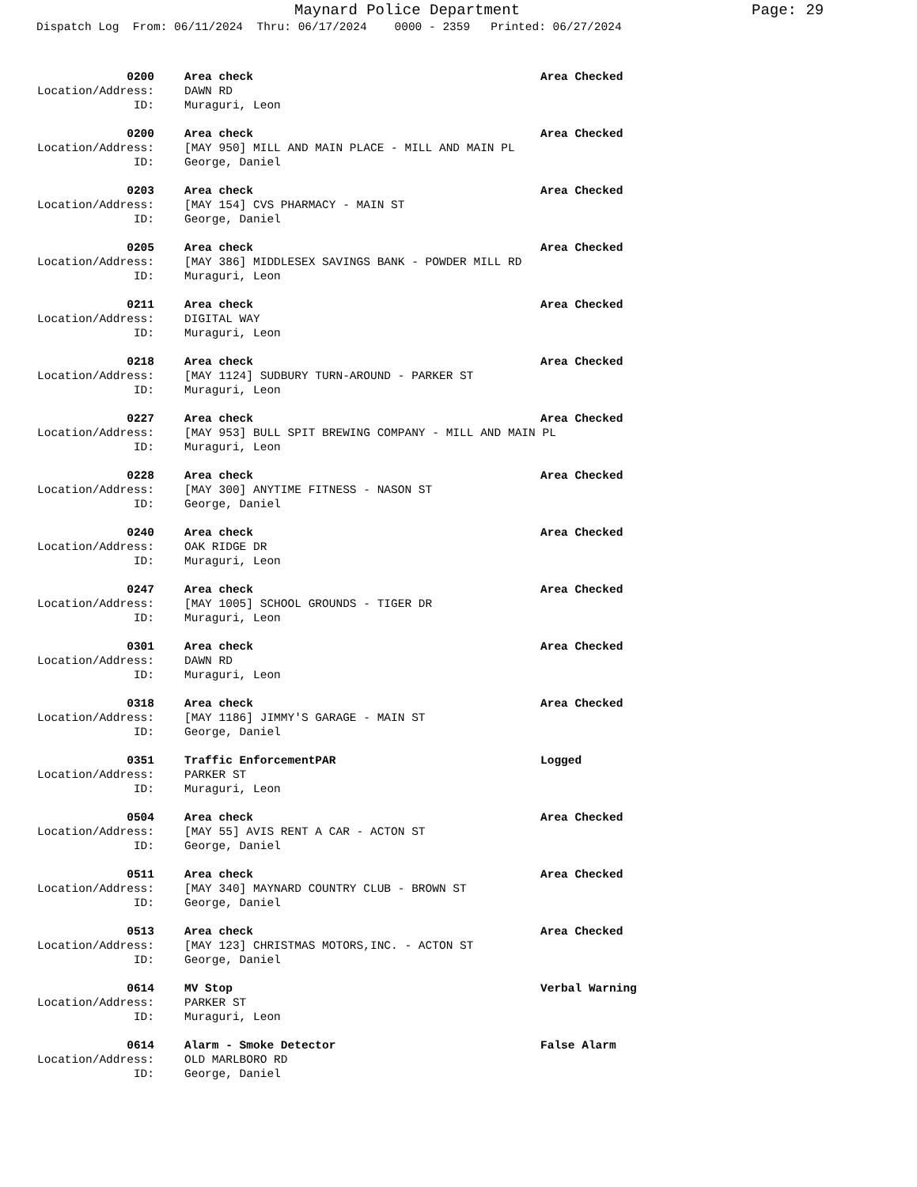Maynard Police Department Page: 29
Dispatch Log From: 06/11/2024 Thru: 06/17/2024 0000 - 2359 Printed: 06/27/2024
0200 Area check Area Checked
Location/Address: DAWN RD
ID: Muraguri, Leon
0200 Area check Area Checked
Location/Address: [MAY 950] MILL AND MAIN PLACE - MILL AND MAIN PL
ID: George, Daniel
0203 Area check Area Checked
Location/Address: [MAY 154] CVS PHARMACY - MAIN ST
ID: George, Daniel
0205 Area check Area Checked
Location/Address: [MAY 386] MIDDLESEX SAVINGS BANK - POWDER MILL RD
ID: Muraguri, Leon
0211 Area check Area Checked
Location/Address: DIGITAL WAY
ID: Muraguri, Leon
0218 Area check Area Checked
Location/Address: [MAY 1124] SUDBURY TURN-AROUND - PARKER ST
ID: Muraguri, Leon
0227 Area check Area Checked
Location/Address: [MAY 953] BULL SPIT BREWING COMPANY - MILL AND MAIN PL
ID: Muraguri, Leon
0228 Area check Area Checked
Location/Address: [MAY 300] ANYTIME FITNESS - NASON ST
ID: George, Daniel
0240 Area check Area Checked
Location/Address: OAK RIDGE DR
ID: Muraguri, Leon
0247 Area check Area Checked
Location/Address: [MAY 1005] SCHOOL GROUNDS - TIGER DR
ID: Muraguri, Leon
0301 Area check Area Checked
Location/Address: DAWN RD
ID: Muraguri, Leon
0318 Area check Area Checked
Location/Address: [MAY 1186] JIMMY'S GARAGE - MAIN ST
ID: George, Daniel
0351 Traffic EnforcementPAR Logged
Location/Address: PARKER ST
ID: Muraguri, Leon
0504 Area check Area Checked
Location/Address: [MAY 55] AVIS RENT A CAR - ACTON ST
ID: George, Daniel
0511 Area check Area Checked
Location/Address: [MAY 340] MAYNARD COUNTRY CLUB - BROWN ST
ID: George, Daniel
0513 Area check Area Checked
Location/Address: [MAY 123] CHRISTMAS MOTORS,INC. - ACTON ST
ID: George, Daniel
0614 MV Stop Verbal Warning
Location/Address: PARKER ST
ID: Muraguri, Leon
0614 Alarm - Smoke Detector False Alarm
Location/Address: OLD MARLBORO RD
ID: George, Daniel